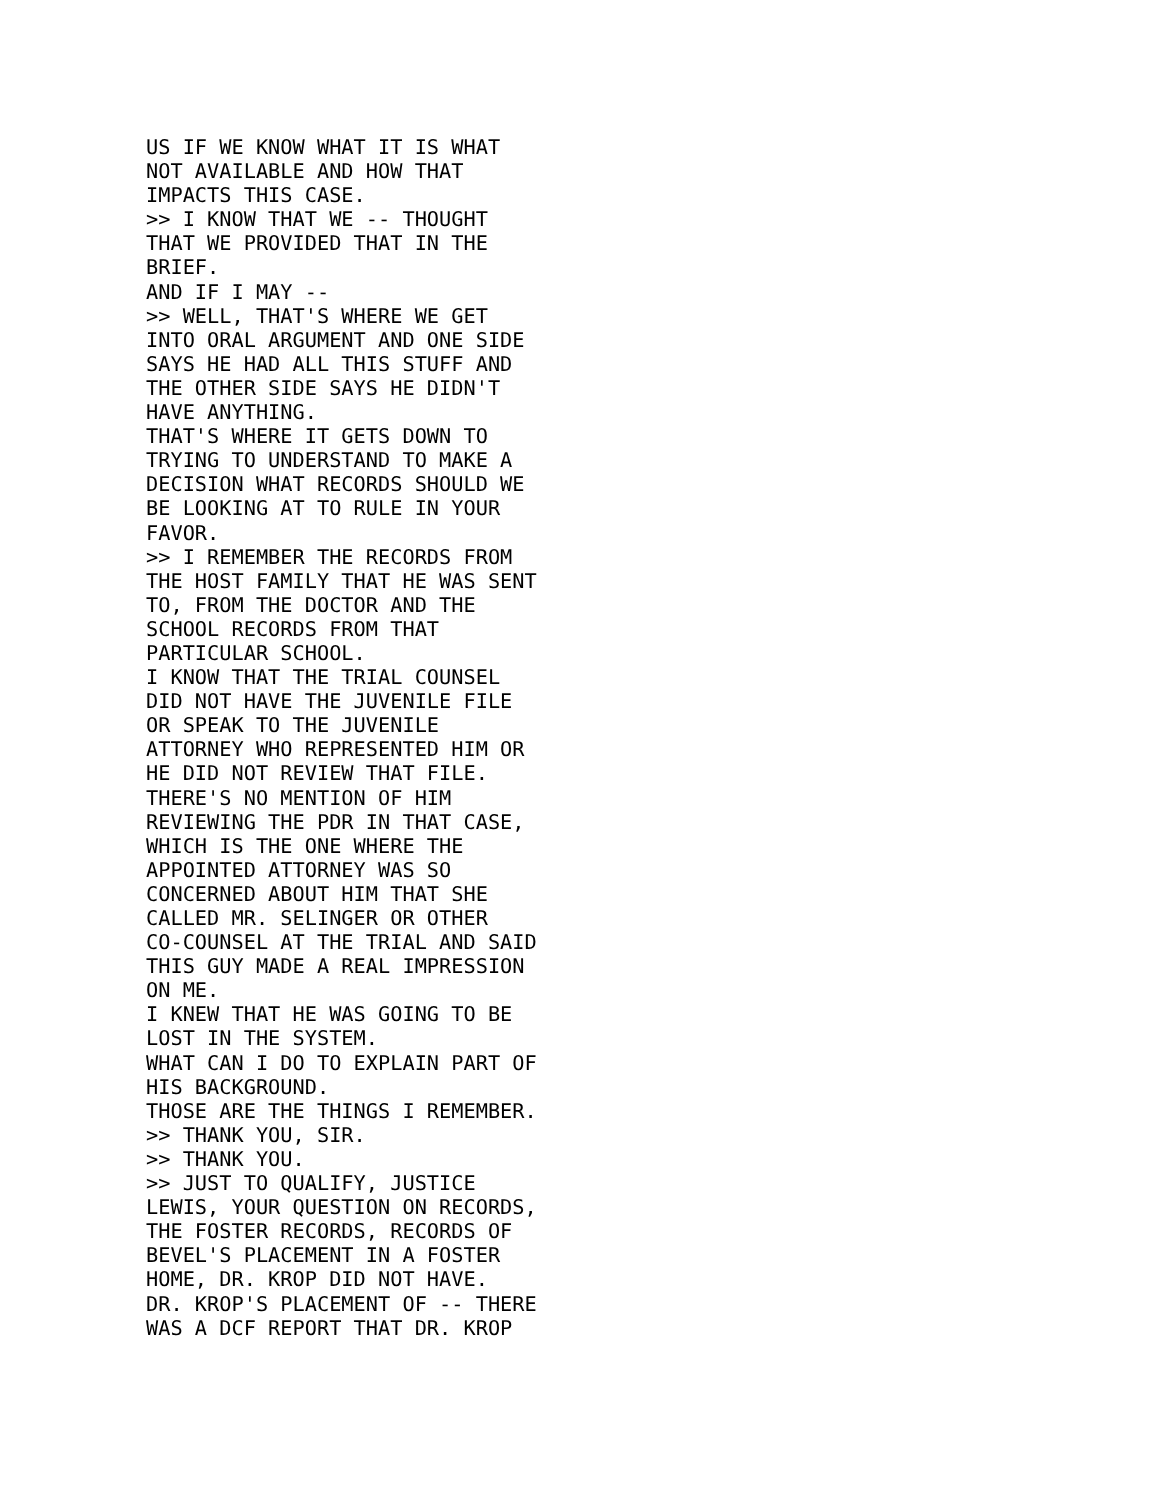US IF WE KNOW WHAT IT IS WHAT
NOT AVAILABLE AND HOW THAT
IMPACTS THIS CASE.
>> I KNOW THAT WE -- THOUGHT
THAT WE PROVIDED THAT IN THE
BRIEF.
AND IF I MAY --
>> WELL, THAT'S WHERE WE GET
INTO ORAL ARGUMENT AND ONE SIDE
SAYS HE HAD ALL THIS STUFF AND
THE OTHER SIDE SAYS HE DIDN'T
HAVE ANYTHING.
THAT'S WHERE IT GETS DOWN TO
TRYING TO UNDERSTAND TO MAKE A
DECISION WHAT RECORDS SHOULD WE
BE LOOKING AT TO RULE IN YOUR
FAVOR.
>> I REMEMBER THE RECORDS FROM
THE HOST FAMILY THAT HE WAS SENT
TO, FROM THE DOCTOR AND THE
SCHOOL RECORDS FROM THAT
PARTICULAR SCHOOL.
I KNOW THAT THE TRIAL COUNSEL
DID NOT HAVE THE JUVENILE FILE
OR SPEAK TO THE JUVENILE
ATTORNEY WHO REPRESENTED HIM OR
HE DID NOT REVIEW THAT FILE.
THERE'S NO MENTION OF HIM
REVIEWING THE PDR IN THAT CASE,
WHICH IS THE ONE WHERE THE
APPOINTED ATTORNEY WAS SO
CONCERNED ABOUT HIM THAT SHE
CALLED MR. SELINGER OR OTHER
CO-COUNSEL AT THE TRIAL AND SAID
THIS GUY MADE A REAL IMPRESSION
ON ME.
I KNEW THAT HE WAS GOING TO BE
LOST IN THE SYSTEM.
WHAT CAN I DO TO EXPLAIN PART OF
HIS BACKGROUND.
THOSE ARE THE THINGS I REMEMBER.
>> THANK YOU, SIR.
>> THANK YOU.
>> JUST TO QUALIFY, JUSTICE
LEWIS, YOUR QUESTION ON RECORDS,
THE FOSTER RECORDS, RECORDS OF
BEVEL'S PLACEMENT IN A FOSTER
HOME, DR. KROP DID NOT HAVE.
DR. KROP'S PLACEMENT OF -- THERE
WAS A DCF REPORT THAT DR. KROP